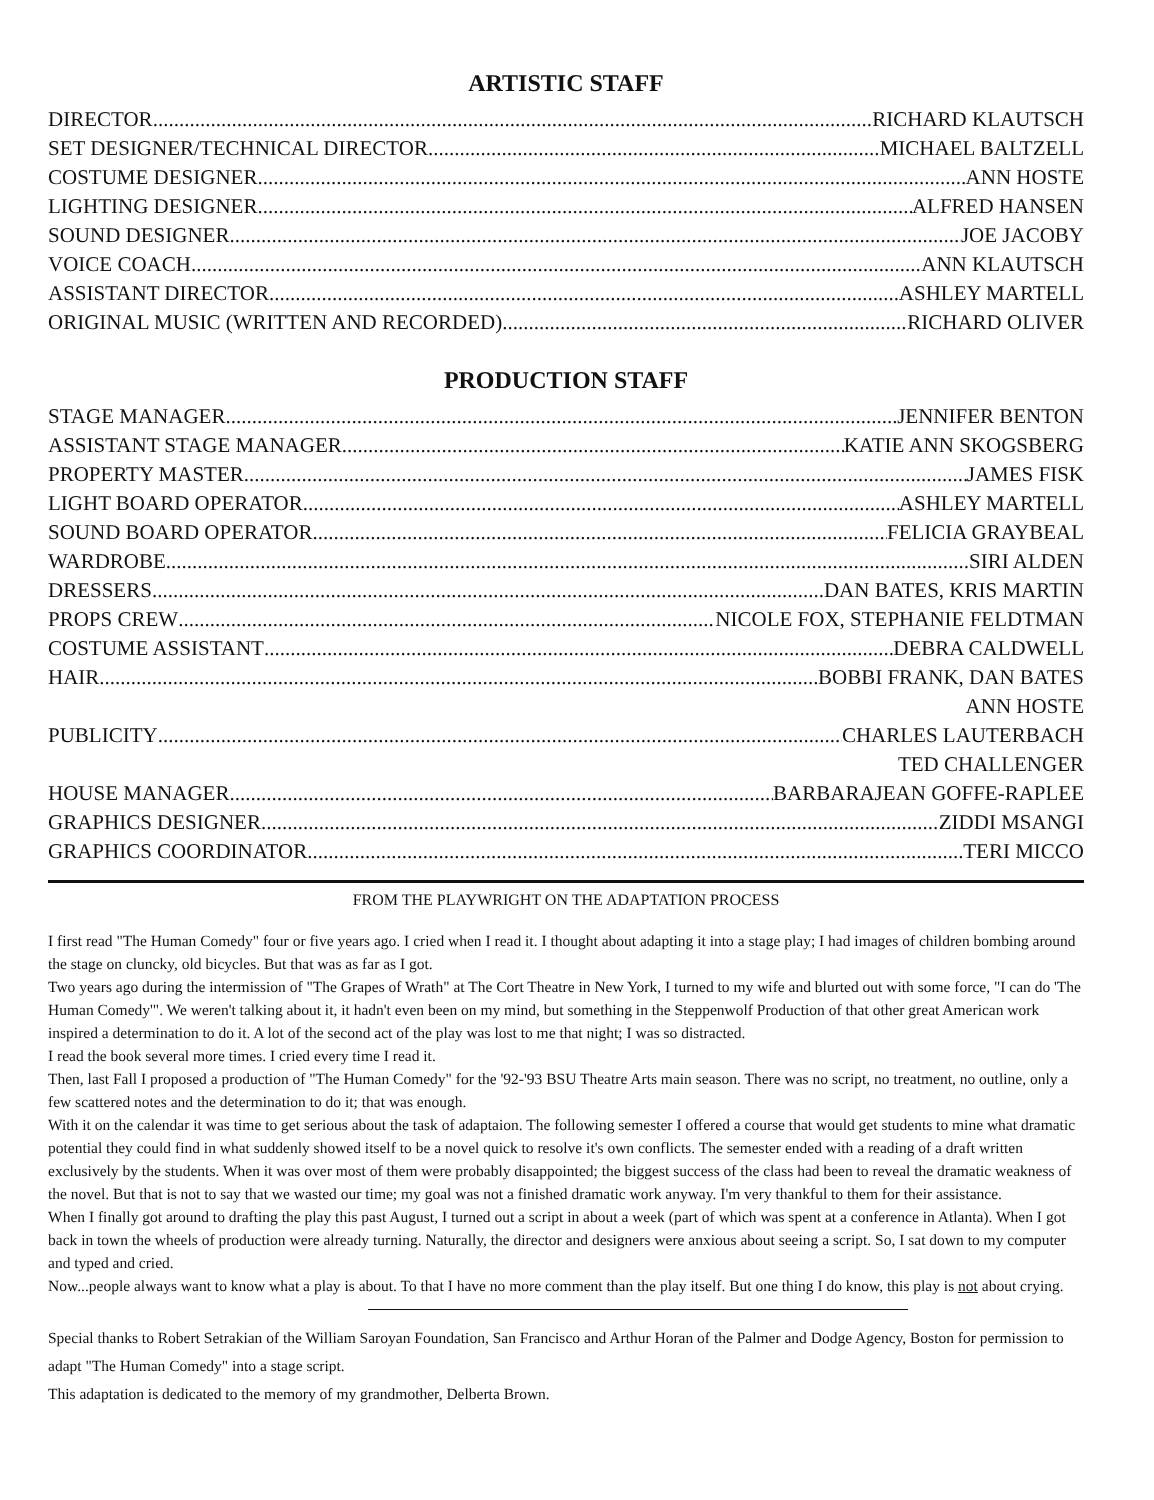ARTISTIC STAFF
DIRECTOR RICHARD KLAUTSCH
SET DESIGNER/TECHNICAL DIRECTOR MICHAEL BALTZELL
COSTUME DESIGNER ANN HOSTE
LIGHTING DESIGNER ALFRED HANSEN
SOUND DESIGNER JOE JACOBY
VOICE COACH ANN KLAUTSCH
ASSISTANT DIRECTOR ASHLEY MARTELL
ORIGINAL MUSIC (WRITTEN AND RECORDED) RICHARD OLIVER
PRODUCTION STAFF
STAGE MANAGER JENNIFER BENTON
ASSISTANT STAGE MANAGER KATIE ANN SKOGSBERG
PROPERTY MASTER JAMES FISK
LIGHT BOARD OPERATOR ASHLEY MARTELL
SOUND BOARD OPERATOR FELICIA GRAYBEAL
WARDROBE SIRI ALDEN
DRESSERS DAN BATES, KRIS MARTIN
PROPS CREW NICOLE FOX, STEPHANIE FELDTMAN
COSTUME ASSISTANT DEBRA CALDWELL
HAIR BOBBI FRANK, DAN BATES
ANN HOSTE
PUBLICITY CHARLES LAUTERBACH
TED CHALLENGER
HOUSE MANAGER BARBARAJEAN GOFFE-RAPLEE
GRAPHICS DESIGNER ZIDDI MSANGI
GRAPHICS COORDINATOR TERI MICCO
FROM THE PLAYWRIGHT ON THE ADAPTATION PROCESS
I first read "The Human Comedy" four or five years ago. I cried when I read it. I thought about adapting it into a stage play; I had images of children bombing around the stage on cluncky, old bicycles. But that was as far as I got.
Two years ago during the intermission of "The Grapes of Wrath" at The Cort Theatre in New York, I turned to my wife and blurted out with some force, "I can do 'The Human Comedy'". We weren't talking about it, it hadn't even been on my mind, but something in the Steppenwolf Production of that other great American work inspired a determination to do it. A lot of the second act of the play was lost to me that night; I was so distracted.
I read the book several more times. I cried every time I read it.
Then, last Fall I proposed a production of "The Human Comedy" for the '92-'93 BSU Theatre Arts main season. There was no script, no treatment, no outline, only a few scattered notes and the determination to do it; that was enough.
With it on the calendar it was time to get serious about the task of adaptaion. The following semester I offered a course that would get students to mine what dramatic potential they could find in what suddenly showed itself to be a novel quick to resolve it's own conflicts. The semester ended with a reading of a draft written exclusively by the students. When it was over most of them were probably disappointed; the biggest success of the class had been to reveal the dramatic weakness of the novel. But that is not to say that we wasted our time; my goal was not a finished dramatic work anyway. I'm very thankful to them for their assistance.
When I finally got around to drafting the play this past August, I turned out a script in about a week (part of which was spent at a conference in Atlanta). When I got back in town the wheels of production were already turning. Naturally, the director and designers were anxious about seeing a script. So, I sat down to my computer and typed and cried.
Now...people always want to know what a play is about. To that I have no more comment than the play itself. But one thing I do know, this play is not about crying.
Special thanks to Robert Setrakian of the William Saroyan Foundation, San Francisco and Arthur Horan of the Palmer and Dodge Agency, Boston for permission to adapt "The Human Comedy" into a stage script.
This adaptation is dedicated to the memory of my grandmother, Delberta Brown.